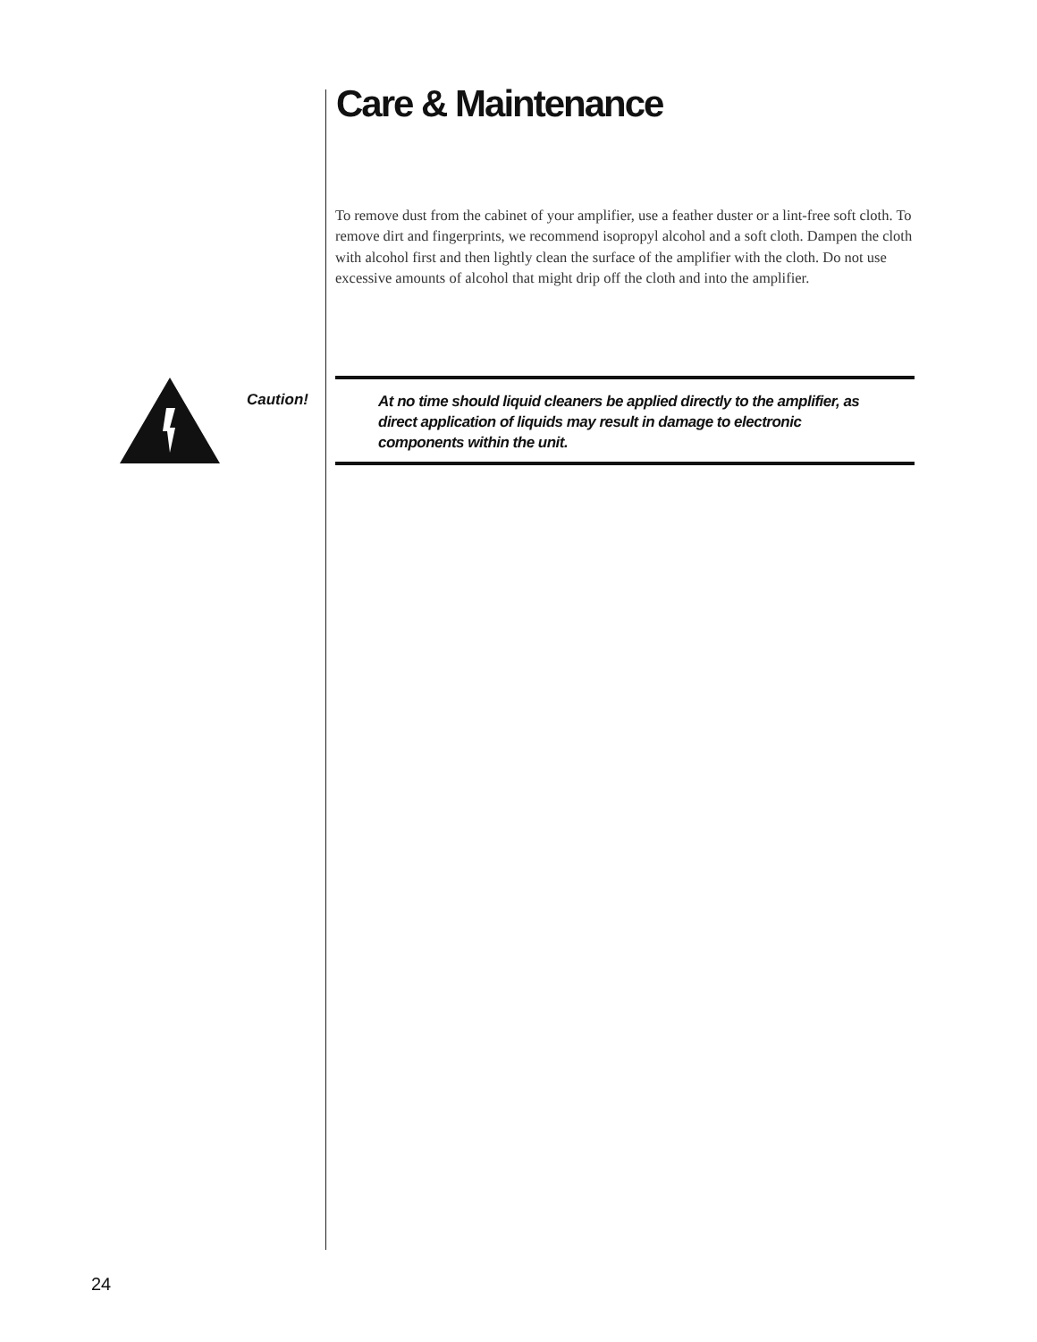Care & Maintenance
To remove dust from the cabinet of your amplifier, use a feather duster or a lint-free soft cloth. To remove dirt and fingerprints, we recommend isopropyl alcohol and a soft cloth. Dampen the cloth with alcohol first and then lightly clean the surface of the amplifier with the cloth. Do not use excessive amounts of alcohol that might drip off the cloth and into the amplifier.
Caution!
At no time should liquid cleaners be applied directly to the amplifier, as direct application of liquids may result in damage to electronic components within the unit.
24